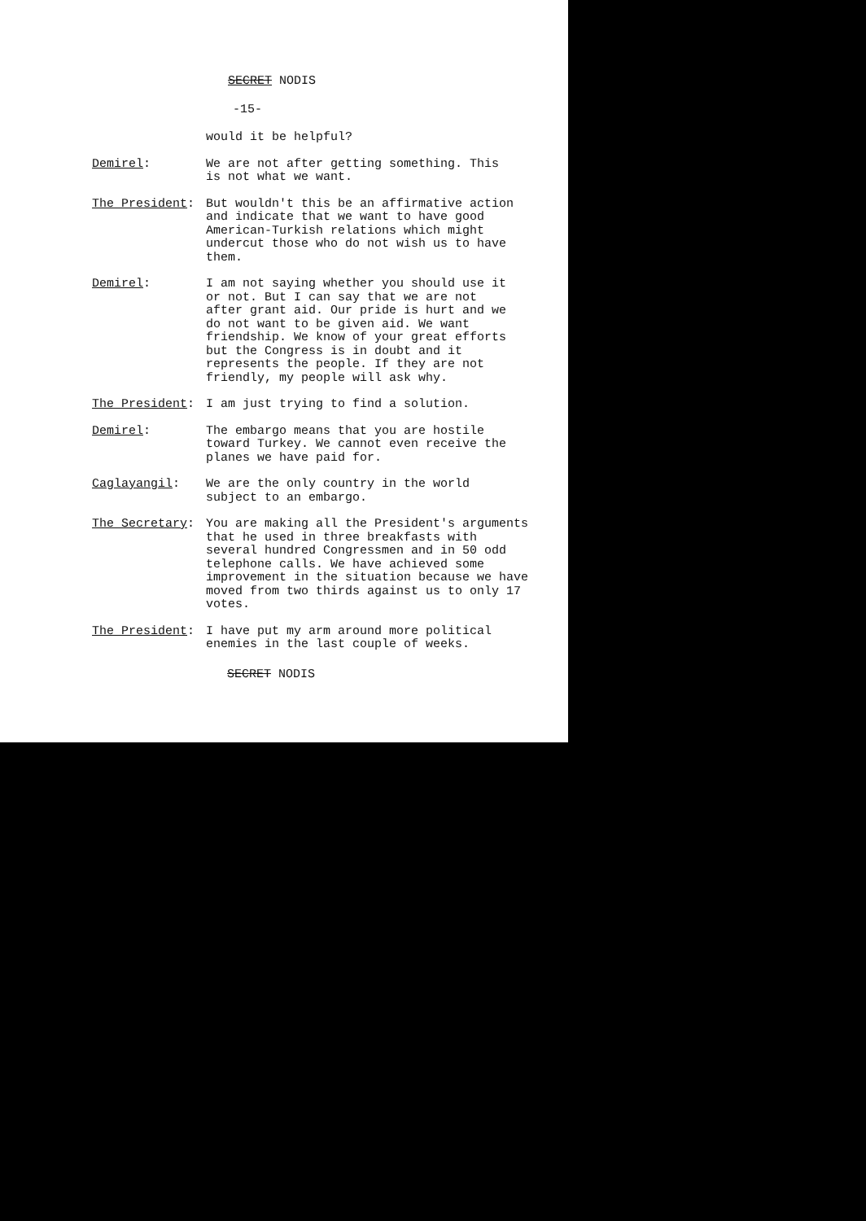SECRET NODIS
-15-
would it be helpful?
Demirel: We are not after getting something. This is not what we want.
The President: But wouldn't this be an affirmative action and indicate that we want to have good American-Turkish relations which might undercut those who do not wish us to have them.
Demirel: I am not saying whether you should use it or not. But I can say that we are not after grant aid. Our pride is hurt and we do not want to be given aid. We want friendship. We know of your great efforts but the Congress is in doubt and it represents the people. If they are not friendly, my people will ask why.
The President: I am just trying to find a solution.
Demirel: The embargo means that you are hostile toward Turkey. We cannot even receive the planes we have paid for.
Caglayangil: We are the only country in the world subject to an embargo.
The Secretary: You are making all the President's arguments that he used in three breakfasts with several hundred Congressmen and in 50 odd telephone calls. We have achieved some improvement in the situation because we have moved from two thirds against us to only 17 votes.
The President: I have put my arm around more political enemies in the last couple of weeks.
SECRET NODIS